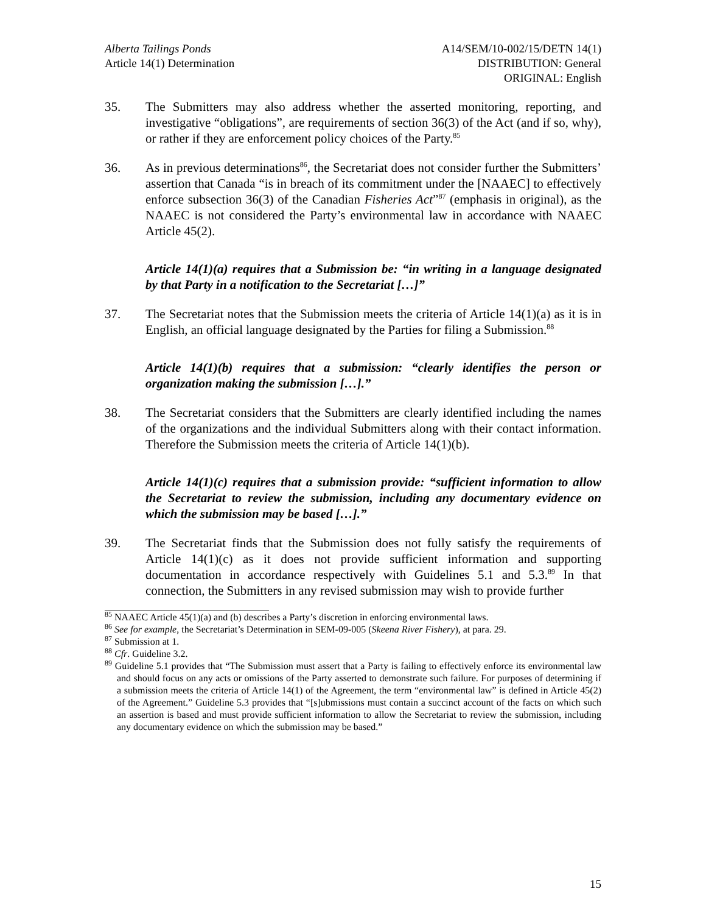Alberta Tailings Ponds
Article 14(1) Determination
A14/SEM/10-002/15/DETN 14(1)
DISTRIBUTION: General
ORIGINAL: English
35. The Submitters may also address whether the asserted monitoring, reporting, and investigative “obligations”, are requirements of section 36(3) of the Act (and if so, why), or rather if they are enforcement policy choices of the Party.<sup>85</sup>
36. As in previous determinations<sup>86</sup>, the Secretariat does not consider further the Submitters’ assertion that Canada “is in breach of its commitment under the [NAAEC] to effectively enforce subsection 36(3) of the Canadian Fisheries Act”<sup>87</sup> (emphasis in original), as the NAAEC is not considered the Party’s environmental law in accordance with NAAEC Article 45(2).
Article 14(1)(a) requires that a Submission be: “in writing in a language designated by that Party in a notification to the Secretariat […]”
37. The Secretariat notes that the Submission meets the criteria of Article 14(1)(a) as it is in English, an official language designated by the Parties for filing a Submission.<sup>88</sup>
Article 14(1)(b) requires that a submission: “clearly identifies the person or organization making the submission […].”
38. The Secretariat considers that the Submitters are clearly identified including the names of the organizations and the individual Submitters along with their contact information. Therefore the Submission meets the criteria of Article 14(1)(b).
Article 14(1)(c) requires that a submission provide: “sufficient information to allow the Secretariat to review the submission, including any documentary evidence on which the submission may be based […].”
39. The Secretariat finds that the Submission does not fully satisfy the requirements of Article 14(1)(c) as it does not provide sufficient information and supporting documentation in accordance respectively with Guidelines 5.1 and 5.3.<sup>89</sup> In that connection, the Submitters in any revised submission may wish to provide further
<sup>85</sup> NAAEC Article 45(1)(a) and (b) describes a Party’s discretion in enforcing environmental laws.
<sup>86</sup> See for example, the Secretariat’s Determination in SEM-09-005 (Skeena River Fishery), at para. 29.
<sup>87</sup> Submission at 1.
<sup>88</sup> Cfr. Guideline 3.2.
<sup>89</sup> Guideline 5.1 provides that “The Submission must assert that a Party is failing to effectively enforce its environmental law and should focus on any acts or omissions of the Party asserted to demonstrate such failure. For purposes of determining if a submission meets the criteria of Article 14(1) of the Agreement, the term “environmental law” is defined in Article 45(2) of the Agreement.” Guideline 5.3 provides that “[s]ubmissions must contain a succinct account of the facts on which such an assertion is based and must provide sufficient information to allow the Secretariat to review the submission, including any documentary evidence on which the submission may be based.”
15